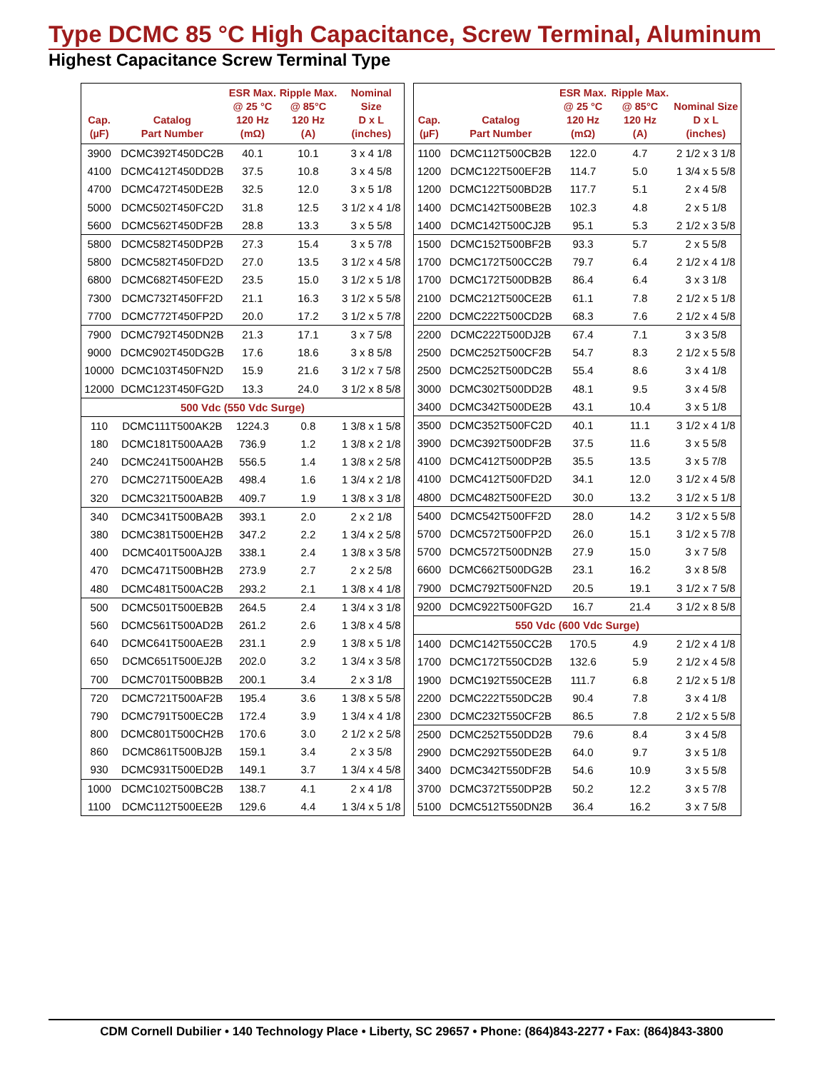Type DCMC 85 °C High Capacitance, Screw Terminal, Aluminum
Highest Capacitance Screw Terminal Type
| Cap. (µF) | Catalog Part Number | ESR Max. @ 25 °C 120 Hz (mΩ) | Ripple Max. @ 85°C 120 Hz (A) | Nominal Size D x L (inches) |
| --- | --- | --- | --- | --- |
| 3900 | DCMC392T450DC2B | 40.1 | 10.1 | 3 x 4 1/8 |
| 4100 | DCMC412T450DD2B | 37.5 | 10.8 | 3 x 4 5/8 |
| 4700 | DCMC472T450DE2B | 32.5 | 12.0 | 3 x 5 1/8 |
| 5000 | DCMC502T450FC2D | 31.8 | 12.5 | 3 1/2 x 4 1/8 |
| 5600 | DCMC562T450DF2B | 28.8 | 13.3 | 3 x 5 5/8 |
| 5800 | DCMC582T450DP2B | 27.3 | 15.4 | 3 x 5 7/8 |
| 5800 | DCMC582T450FD2D | 27.0 | 13.5 | 3 1/2 x 4 5/8 |
| 6800 | DCMC682T450FE2D | 23.5 | 15.0 | 3 1/2 x 5 1/8 |
| 7300 | DCMC732T450FF2D | 21.1 | 16.3 | 3 1/2 x 5 5/8 |
| 7700 | DCMC772T450FP2D | 20.0 | 17.2 | 3 1/2 x 5 7/8 |
| 7900 | DCMC792T450DN2B | 21.3 | 17.1 | 3 x 7 5/8 |
| 9000 | DCMC902T450DG2B | 17.6 | 18.6 | 3 x 8 5/8 |
| 10000 | DCMC103T450FN2D | 15.9 | 21.6 | 3 1/2 x 7 5/8 |
| 12000 | DCMC123T450FG2D | 13.3 | 24.0 | 3 1/2 x 8 5/8 |
| 500 Vdc (550 Vdc Surge) | | | | |
| 110 | DCMC111T500AK2B | 1224.3 | 0.8 | 1 3/8 x 1 5/8 |
| 180 | DCMC181T500AA2B | 736.9 | 1.2 | 1 3/8 x 2 1/8 |
| 240 | DCMC241T500AH2B | 556.5 | 1.4 | 1 3/8 x 2 5/8 |
| 270 | DCMC271T500EA2B | 498.4 | 1.6 | 1 3/4 x 2 1/8 |
| 320 | DCMC321T500AB2B | 409.7 | 1.9 | 1 3/8 x 3 1/8 |
| 340 | DCMC341T500BA2B | 393.1 | 2.0 | 2 x 2 1/8 |
| 380 | DCMC381T500EH2B | 347.2 | 2.2 | 1 3/4 x 2 5/8 |
| 400 | DCMC401T500AJ2B | 338.1 | 2.4 | 1 3/8 x 3 5/8 |
| 470 | DCMC471T500BH2B | 273.9 | 2.7 | 2 x 2 5/8 |
| 480 | DCMC481T500AC2B | 293.2 | 2.1 | 1 3/8 x 4 1/8 |
| 500 | DCMC501T500EB2B | 264.5 | 2.4 | 1 3/4 x 3 1/8 |
| 560 | DCMC561T500AD2B | 261.2 | 2.6 | 1 3/8 x 4 5/8 |
| 640 | DCMC641T500AE2B | 231.1 | 2.9 | 1 3/8 x 5 1/8 |
| 650 | DCMC651T500EJ2B | 202.0 | 3.2 | 1 3/4 x 3 5/8 |
| 700 | DCMC701T500BB2B | 200.1 | 3.4 | 2 x 3 1/8 |
| 720 | DCMC721T500AF2B | 195.4 | 3.6 | 1 3/8 x 5 5/8 |
| 790 | DCMC791T500EC2B | 172.4 | 3.9 | 1 3/4 x 4 1/8 |
| 800 | DCMC801T500CH2B | 170.6 | 3.0 | 2 1/2 x 2 5/8 |
| 860 | DCMC861T500BJ2B | 159.1 | 3.4 | 2 x 3 5/8 |
| 930 | DCMC931T500ED2B | 149.1 | 3.7 | 1 3/4 x 4 5/8 |
| 1000 | DCMC102T500BC2B | 138.7 | 4.1 | 2 x 4 1/8 |
| 1100 | DCMC112T500EE2B | 129.6 | 4.4 | 1 3/4 x 5 1/8 |
| Cap. (µF) | Catalog Part Number | ESR Max. @ 25 °C 120 Hz (mΩ) | Ripple Max. @ 85°C 120 Hz (A) | Nominal Size D x L (inches) |
| --- | --- | --- | --- | --- |
| 1100 | DCMC112T500CB2B | 122.0 | 4.7 | 2 1/2 x 3 1/8 |
| 1200 | DCMC122T500EF2B | 114.7 | 5.0 | 1 3/4 x 5 5/8 |
| 1200 | DCMC122T500BD2B | 117.7 | 5.1 | 2 x 4 5/8 |
| 1400 | DCMC142T500BE2B | 102.3 | 4.8 | 2 x 5 1/8 |
| 1400 | DCMC142T500CJ2B | 95.1 | 5.3 | 2 1/2 x 3 5/8 |
| 1500 | DCMC152T500BF2B | 93.3 | 5.7 | 2 x 5 5/8 |
| 1700 | DCMC172T500CC2B | 79.7 | 6.4 | 2 1/2 x 4 1/8 |
| 1700 | DCMC172T500DB2B | 86.4 | 6.4 | 3 x 3 1/8 |
| 2100 | DCMC212T500CE2B | 61.1 | 7.8 | 2 1/2 x 5 1/8 |
| 2200 | DCMC222T500CD2B | 68.3 | 7.6 | 2 1/2 x 4 5/8 |
| 2200 | DCMC222T500DJ2B | 67.4 | 7.1 | 3 x 3 5/8 |
| 2500 | DCMC252T500CF2B | 54.7 | 8.3 | 2 1/2 x 5 5/8 |
| 2500 | DCMC252T500DC2B | 55.4 | 8.6 | 3 x 4 1/8 |
| 3000 | DCMC302T500DD2B | 48.1 | 9.5 | 3 x 4 5/8 |
| 3400 | DCMC342T500DE2B | 43.1 | 10.4 | 3 x 5 1/8 |
| 3500 | DCMC352T500FC2D | 40.1 | 11.1 | 3 1/2 x 4 1/8 |
| 3900 | DCMC392T500DF2B | 37.5 | 11.6 | 3 x 5 5/8 |
| 4100 | DCMC412T500DP2B | 35.5 | 13.5 | 3 x 5 7/8 |
| 4100 | DCMC412T500FD2D | 34.1 | 12.0 | 3 1/2 x 4 5/8 |
| 4800 | DCMC482T500FE2D | 30.0 | 13.2 | 3 1/2 x 5 1/8 |
| 5400 | DCMC542T500FF2D | 28.0 | 14.2 | 3 1/2 x 5 5/8 |
| 5700 | DCMC572T500FP2D | 26.0 | 15.1 | 3 1/2 x 5 7/8 |
| 5700 | DCMC572T500DN2B | 27.9 | 15.0 | 3 x 7 5/8 |
| 6600 | DCMC662T500DG2B | 23.1 | 16.2 | 3 x 8 5/8 |
| 7900 | DCMC792T500FN2D | 20.5 | 19.1 | 3 1/2 x 7 5/8 |
| 9200 | DCMC922T500FG2D | 16.7 | 21.4 | 3 1/2 x 8 5/8 |
| 550 Vdc (600 Vdc Surge) | | | | |
| 1400 | DCMC142T550CC2B | 170.5 | 4.9 | 2 1/2 x 4 1/8 |
| 1700 | DCMC172T550CD2B | 132.6 | 5.9 | 2 1/2 x 4 5/8 |
| 1900 | DCMC192T550CE2B | 111.7 | 6.8 | 2 1/2 x 5 1/8 |
| 2200 | DCMC222T550DC2B | 90.4 | 7.8 | 3 x 4 1/8 |
| 2300 | DCMC232T550CF2B | 86.5 | 7.8 | 2 1/2 x 5 5/8 |
| 2500 | DCMC252T550DD2B | 79.6 | 8.4 | 3 x 4 5/8 |
| 2900 | DCMC292T550DE2B | 64.0 | 9.7 | 3 x 5 1/8 |
| 3400 | DCMC342T550DF2B | 54.6 | 10.9 | 3 x 5 5/8 |
| 3700 | DCMC372T550DP2B | 50.2 | 12.2 | 3 x 5 7/8 |
| 5100 | DCMC512T550DN2B | 36.4 | 16.2 | 3 x 7 5/8 |
CDM Cornell Dubilier • 140 Technology Place • Liberty, SC 29657 • Phone: (864)843-2277 • Fax: (864)843-3800